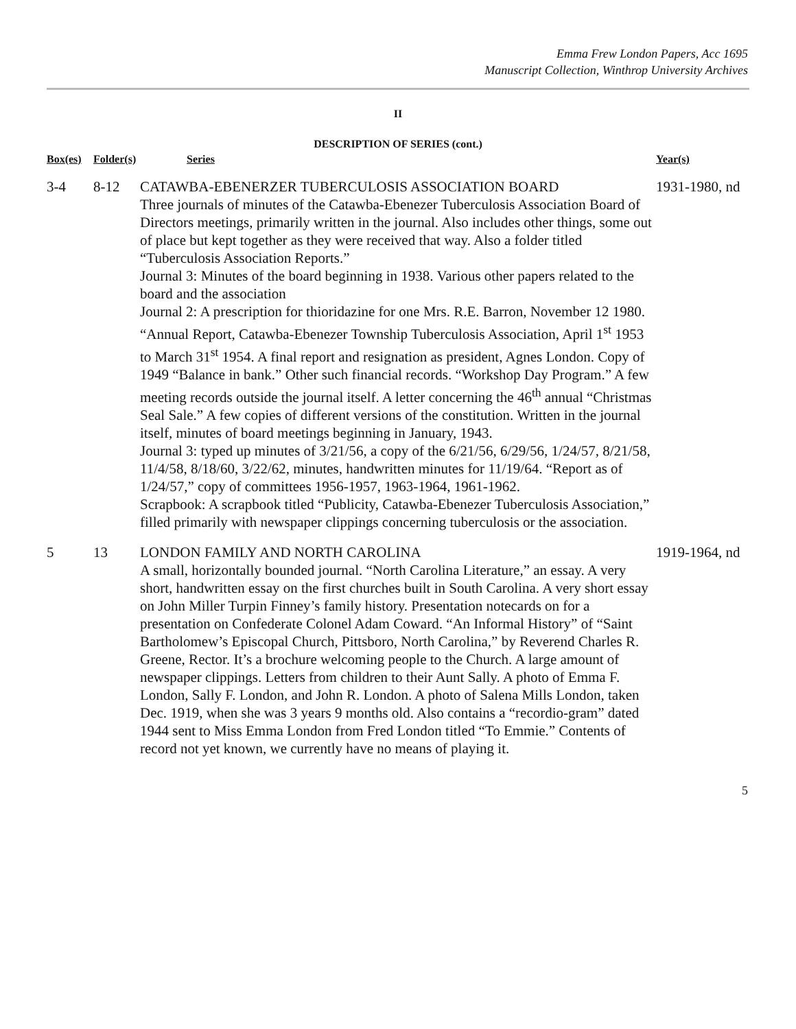Emma Frew London Papers, Acc 1695
Manuscript Collection, Winthrop University Archives
II
DESCRIPTION OF SERIES (cont.)
| Box(es) | Folder(s) | Series | Year(s) |
| --- | --- | --- | --- |
| 3-4 | 8-12 | CATAWBA-EBENERZER TUBERCULOSIS ASSOCIATION BOARD Three journals of minutes of the Catawba-Ebenezer Tuberculosis Association Board of Directors meetings, primarily written in the journal. Also includes other things, some out of place but kept together as they were received that way. Also a folder titled “Tuberculosis Association Reports.” Journal 3: Minutes of the board beginning in 1938. Various other papers related to the board and the association Journal 2: A prescription for thioridazine for one Mrs. R.E. Barron, November 12 1980. “Annual Report, Catawba-Ebenezer Township Tuberculosis Association, April 1<sup>st</sup> 1953 to March 31<sup>st</sup> 1954. A final report and resignation as president, Agnes London. Copy of 1949 “Balance in bank.” Other such financial records. “Workshop Day Program.” A few meeting records outside the journal itself. A letter concerning the 46<sup>th</sup> annual “Christmas Seal Sale.” A few copies of different versions of the constitution. Written in the journal itself, minutes of board meetings beginning in January, 1943. Journal 3: typed up minutes of 3/21/56, a copy of the 6/21/56, 6/29/56, 1/24/57, 8/21/58, 11/4/58, 8/18/60, 3/22/62, minutes, handwritten minutes for 11/19/64. “Report as of 1/24/57,” copy of committees 1956-1957, 1963-1964, 1961-1962. Scrapbook: A scrapbook titled “Publicity, Catawba-Ebenezer Tuberculosis Association,” filled primarily with newspaper clippings concerning tuberculosis or the association. | 1931-1980, nd |
| 5 | 13 | LONDON FAMILY AND NORTH CAROLINA A small, horizontally bounded journal. “North Carolina Literature,” an essay. A very short, handwritten essay on the first churches built in South Carolina. A very short essay on John Miller Turpin Finney’s family history. Presentation notecards on for a presentation on Confederate Colonel Adam Coward. “An Informal History” of “Saint Bartholomew’s Episcopal Church, Pittsboro, North Carolina,” by Reverend Charles R. Greene, Rector. It’s a brochure welcoming people to the Church. A large amount of newspaper clippings. Letters from children to their Aunt Sally. A photo of Emma F. London, Sally F. London, and John R. London. A photo of Salena Mills London, taken Dec. 1919, when she was 3 years 9 months old. Also contains a “recordio-gram” dated 1944 sent to Miss Emma London from Fred London titled “To Emmie.” Contents of record not yet known, we currently have no means of playing it. | 1919-1964, nd |
5